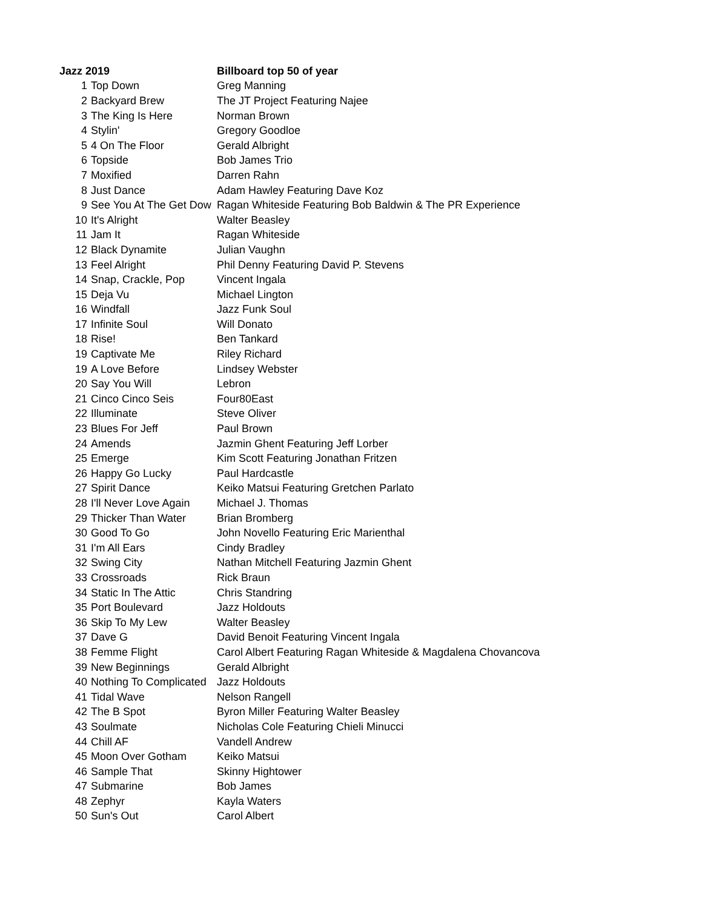| Jazz 2019 | | Billboard top 50 of year |
| --- | --- | --- |
| 1 | Top Down | Greg Manning |
| 2 | Backyard Brew | The JT Project Featuring Najee |
| 3 | The King Is Here | Norman Brown |
| 4 | Stylin' | Gregory Goodloe |
| 5 | 4 On The Floor | Gerald Albright |
| 6 | Topside | Bob James Trio |
| 7 | Moxified | Darren Rahn |
| 8 | Just Dance | Adam Hawley Featuring Dave Koz |
| 9 | See You At The Get Dow | Ragan Whiteside Featuring Bob Baldwin & The PR Experience |
| 10 | It's Alright | Walter Beasley |
| 11 | Jam It | Ragan Whiteside |
| 12 | Black Dynamite | Julian Vaughn |
| 13 | Feel Alright | Phil Denny Featuring David P. Stevens |
| 14 | Snap, Crackle, Pop | Vincent Ingala |
| 15 | Deja Vu | Michael Lington |
| 16 | Windfall | Jazz Funk Soul |
| 17 | Infinite Soul | Will Donato |
| 18 | Rise! | Ben Tankard |
| 19 | Captivate Me | Riley Richard |
| 19 | A Love Before | Lindsey Webster |
| 20 | Say You Will | Lebron |
| 21 | Cinco Cinco Seis | Four80East |
| 22 | Illuminate | Steve Oliver |
| 23 | Blues For Jeff | Paul Brown |
| 24 | Amends | Jazmin Ghent Featuring Jeff Lorber |
| 25 | Emerge | Kim Scott Featuring Jonathan Fritzen |
| 26 | Happy Go Lucky | Paul Hardcastle |
| 27 | Spirit Dance | Keiko Matsui Featuring Gretchen Parlato |
| 28 | I'll Never Love Again | Michael J. Thomas |
| 29 | Thicker Than Water | Brian Bromberg |
| 30 | Good To Go | John Novello Featuring Eric Marienthal |
| 31 | I'm All Ears | Cindy Bradley |
| 32 | Swing City | Nathan Mitchell Featuring Jazmin Ghent |
| 33 | Crossroads | Rick Braun |
| 34 | Static In The Attic | Chris Standring |
| 35 | Port Boulevard | Jazz Holdouts |
| 36 | Skip To My Lew | Walter Beasley |
| 37 | Dave G | David Benoit Featuring Vincent Ingala |
| 38 | Femme Flight | Carol Albert Featuring Ragan Whiteside & Magdalena Chovancova |
| 39 | New Beginnings | Gerald Albright |
| 40 | Nothing To Complicated | Jazz Holdouts |
| 41 | Tidal Wave | Nelson Rangell |
| 42 | The B Spot | Byron Miller Featuring Walter Beasley |
| 43 | Soulmate | Nicholas Cole Featuring Chieli Minucci |
| 44 | Chill AF | Vandell Andrew |
| 45 | Moon Over Gotham | Keiko Matsui |
| 46 | Sample That | Skinny Hightower |
| 47 | Submarine | Bob James |
| 48 | Zephyr | Kayla Waters |
| 50 | Sun's Out | Carol Albert |